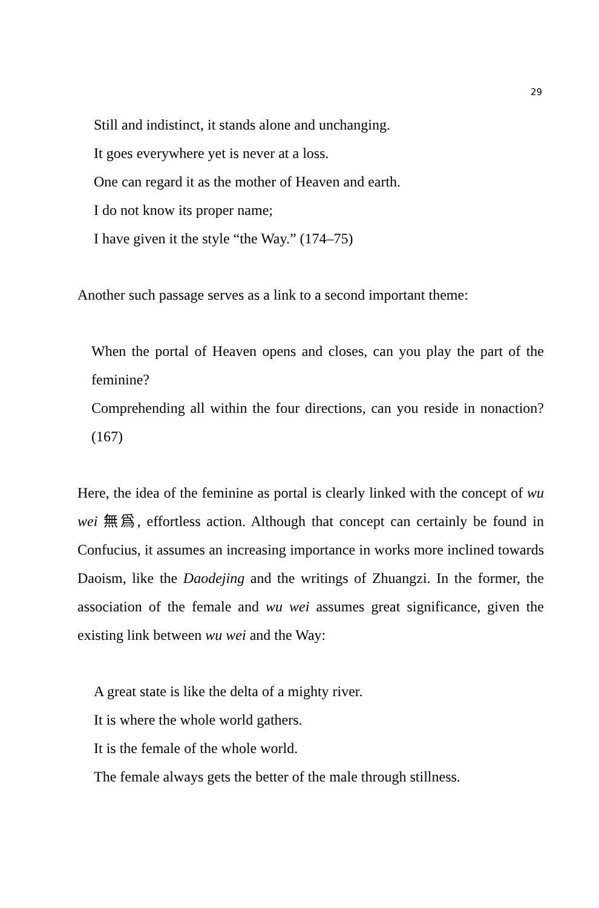29
Still and indistinct, it stands alone and unchanging.
It goes everywhere yet is never at a loss.
One can regard it as the mother of Heaven and earth.
I do not know its proper name;
I have given it the style “the Way.” (174–75)
Another such passage serves as a link to a second important theme:
When the portal of Heaven opens and closes, can you play the part of the feminine?
Comprehending all within the four directions, can you reside in nonaction? (167)
Here, the idea of the feminine as portal is clearly linked with the concept of wu wei 無爲, effortless action. Although that concept can certainly be found in Confucius, it assumes an increasing importance in works more inclined towards Daoism, like the Daodejing and the writings of Zhuangzi. In the former, the association of the female and wu wei assumes great significance, given the existing link between wu wei and the Way:
A great state is like the delta of a mighty river.
It is where the whole world gathers.
It is the female of the whole world.
The female always gets the better of the male through stillness.